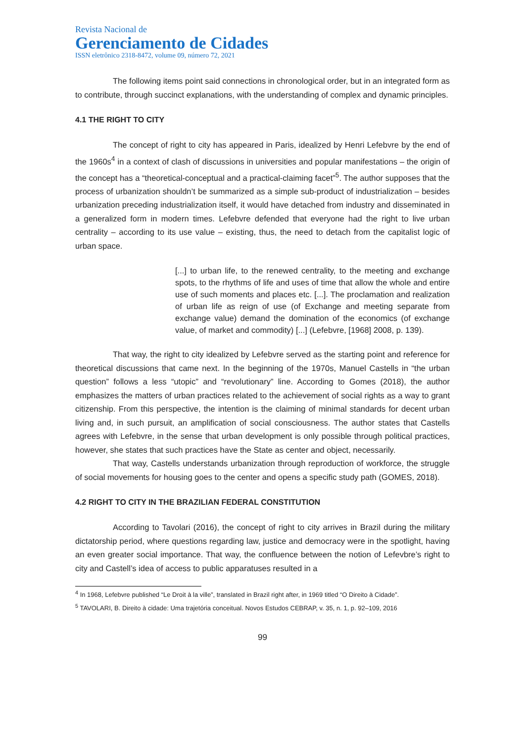Revista Nacional de
Gerenciamento de Cidades
ISSN eletrônico 2318-8472, volume 09, número 72, 2021
The following items point said connections in chronological order, but in an integrated form as to contribute, through succinct explanations, with the understanding of complex and dynamic principles.
4.1 THE RIGHT TO CITY
The concept of right to city has appeared in Paris, idealized by Henri Lefebvre by the end of the 1960s<sup>4</sup> in a context of clash of discussions in universities and popular manifestations – the origin of the concept has a “theoretical-conceptual and a practical-claiming facet”<sup>5</sup>. The author supposes that the process of urbanization shouldn’t be summarized as a simple sub-product of industrialization – besides urbanization preceding industrialization itself, it would have detached from industry and disseminated in a generalized form in modern times. Lefebvre defended that everyone had the right to live urban centrality – according to its use value – existing, thus, the need to detach from the capitalist logic of urban space.
[...] to urban life, to the renewed centrality, to the meeting and exchange spots, to the rhythms of life and uses of time that allow the whole and entire use of such moments and places etc. [...]. The proclamation and realization of urban life as reign of use (of Exchange and meeting separate from exchange value) demand the domination of the economics (of exchange value, of market and commodity) [...] (Lefebvre, [1968] 2008, p. 139).
That way, the right to city idealized by Lefebvre served as the starting point and reference for theoretical discussions that came next. In the beginning of the 1970s, Manuel Castells in “the urban question” follows a less “utopic” and “revolutionary” line. According to Gomes (2018), the author emphasizes the matters of urban practices related to the achievement of social rights as a way to grant citizenship. From this perspective, the intention is the claiming of minimal standards for decent urban living and, in such pursuit, an amplification of social consciousness. The author states that Castells agrees with Lefebvre, in the sense that urban development is only possible through political practices, however, she states that such practices have the State as center and object, necessarily.
That way, Castells understands urbanization through reproduction of workforce, the struggle of social movements for housing goes to the center and opens a specific study path (GOMES, 2018).
4.2 RIGHT TO CITY IN THE BRAZILIAN FEDERAL CONSTITUTION
According to Tavolari (2016), the concept of right to city arrives in Brazil during the military dictatorship period, where questions regarding law, justice and democracy were in the spotlight, having an even greater social importance. That way, the confluence between the notion of Lefevbre’s right to city and Castell’s idea of access to public apparatuses resulted in a
<sup>4</sup> In 1968, Lefebvre published “Le Droit à la ville”, translated in Brazil right after, in 1969 titled “O Direito à Cidade”.
<sup>5</sup> TAVOLARI, B. Direito à cidade: Uma trajetória conceitual. Novos Estudos CEBRAP, v. 35, n. 1, p. 92–109, 2016
99